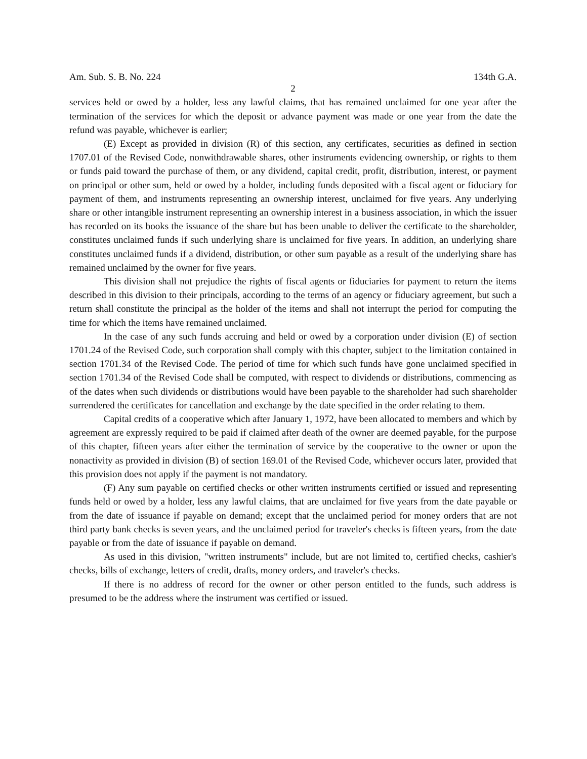Am. Sub. S. B. No. 224 134th G.A.
2
services held or owed by a holder, less any lawful claims, that has remained unclaimed for one year after the termination of the services for which the deposit or advance payment was made or one year from the date the refund was payable, whichever is earlier;
(E) Except as provided in division (R) of this section, any certificates, securities as defined in section 1707.01 of the Revised Code, nonwithdrawable shares, other instruments evidencing ownership, or rights to them or funds paid toward the purchase of them, or any dividend, capital credit, profit, distribution, interest, or payment on principal or other sum, held or owed by a holder, including funds deposited with a fiscal agent or fiduciary for payment of them, and instruments representing an ownership interest, unclaimed for five years. Any underlying share or other intangible instrument representing an ownership interest in a business association, in which the issuer has recorded on its books the issuance of the share but has been unable to deliver the certificate to the shareholder, constitutes unclaimed funds if such underlying share is unclaimed for five years. In addition, an underlying share constitutes unclaimed funds if a dividend, distribution, or other sum payable as a result of the underlying share has remained unclaimed by the owner for five years.
This division shall not prejudice the rights of fiscal agents or fiduciaries for payment to return the items described in this division to their principals, according to the terms of an agency or fiduciary agreement, but such a return shall constitute the principal as the holder of the items and shall not interrupt the period for computing the time for which the items have remained unclaimed.
In the case of any such funds accruing and held or owed by a corporation under division (E) of section 1701.24 of the Revised Code, such corporation shall comply with this chapter, subject to the limitation contained in section 1701.34 of the Revised Code. The period of time for which such funds have gone unclaimed specified in section 1701.34 of the Revised Code shall be computed, with respect to dividends or distributions, commencing as of the dates when such dividends or distributions would have been payable to the shareholder had such shareholder surrendered the certificates for cancellation and exchange by the date specified in the order relating to them.
Capital credits of a cooperative which after January 1, 1972, have been allocated to members and which by agreement are expressly required to be paid if claimed after death of the owner are deemed payable, for the purpose of this chapter, fifteen years after either the termination of service by the cooperative to the owner or upon the nonactivity as provided in division (B) of section 169.01 of the Revised Code, whichever occurs later, provided that this provision does not apply if the payment is not mandatory.
(F) Any sum payable on certified checks or other written instruments certified or issued and representing funds held or owed by a holder, less any lawful claims, that are unclaimed for five years from the date payable or from the date of issuance if payable on demand; except that the unclaimed period for money orders that are not third party bank checks is seven years, and the unclaimed period for traveler's checks is fifteen years, from the date payable or from the date of issuance if payable on demand.
As used in this division, "written instruments" include, but are not limited to, certified checks, cashier's checks, bills of exchange, letters of credit, drafts, money orders, and traveler's checks.
If there is no address of record for the owner or other person entitled to the funds, such address is presumed to be the address where the instrument was certified or issued.